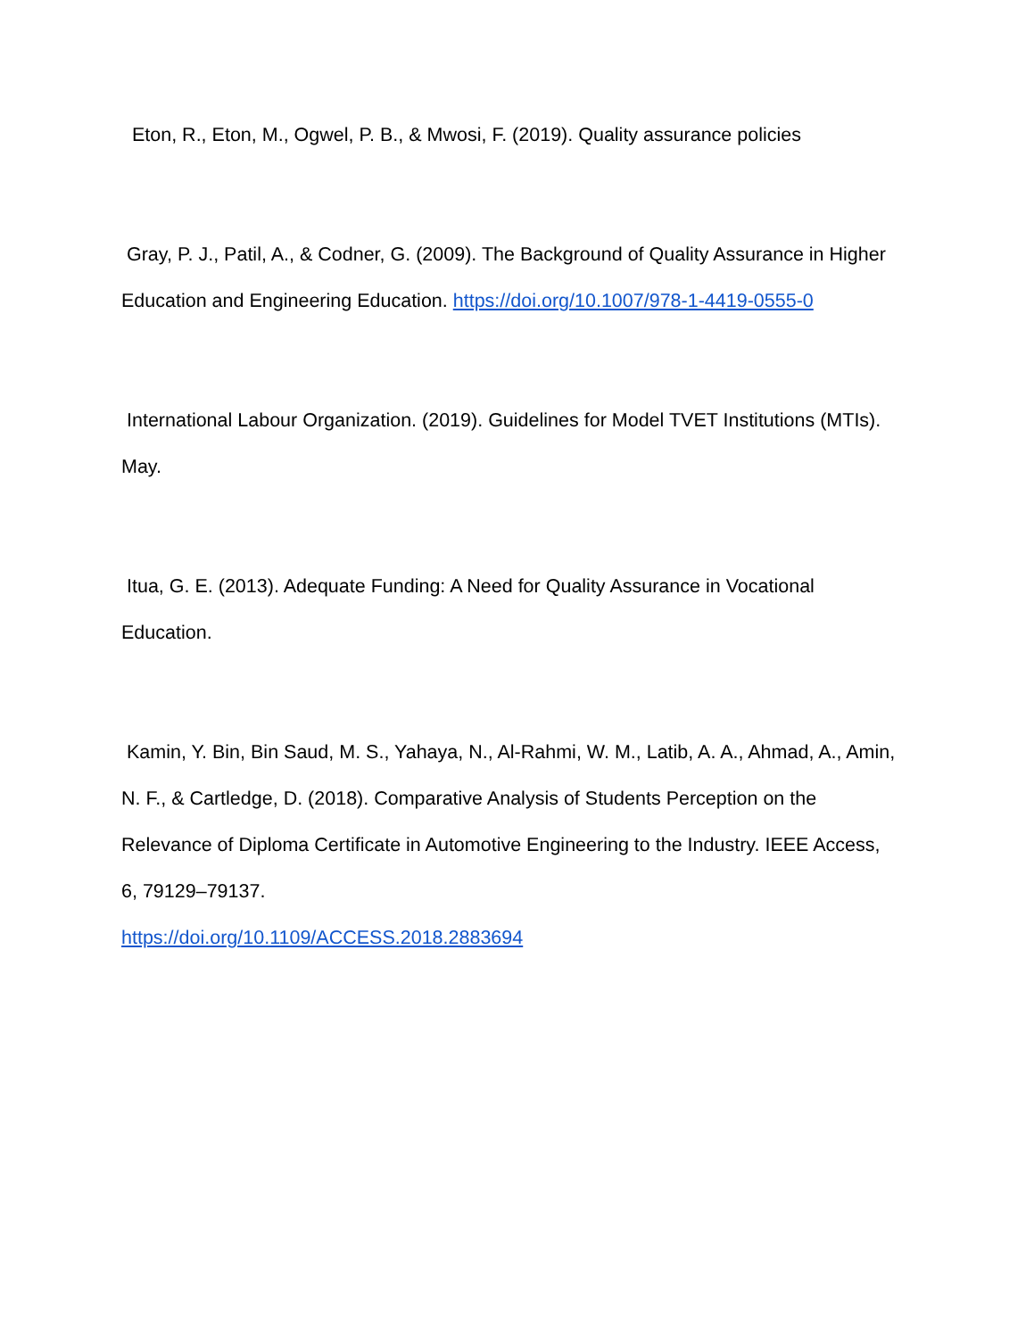Eton, R., Eton, M., Ogwel, P. B., & Mwosi, F. (2019). Quality assurance policies
Gray, P. J., Patil, A., & Codner, G. (2009). The Background of Quality Assurance in Higher Education and Engineering Education. https://doi.org/10.1007/978-1-4419-0555-0
International Labour Organization. (2019). Guidelines for Model TVET Institutions (MTIs). May.
Itua, G. E. (2013). Adequate Funding: A Need for Quality Assurance in Vocational Education.
Kamin, Y. Bin, Bin Saud, M. S., Yahaya, N., Al-Rahmi, W. M., Latib, A. A., Ahmad, A., Amin, N. F., & Cartledge, D. (2018). Comparative Analysis of Students Perception on the Relevance of Diploma Certificate in Automotive Engineering to the Industry. IEEE Access, 6, 79129–79137.
https://doi.org/10.1109/ACCESS.2018.2883694